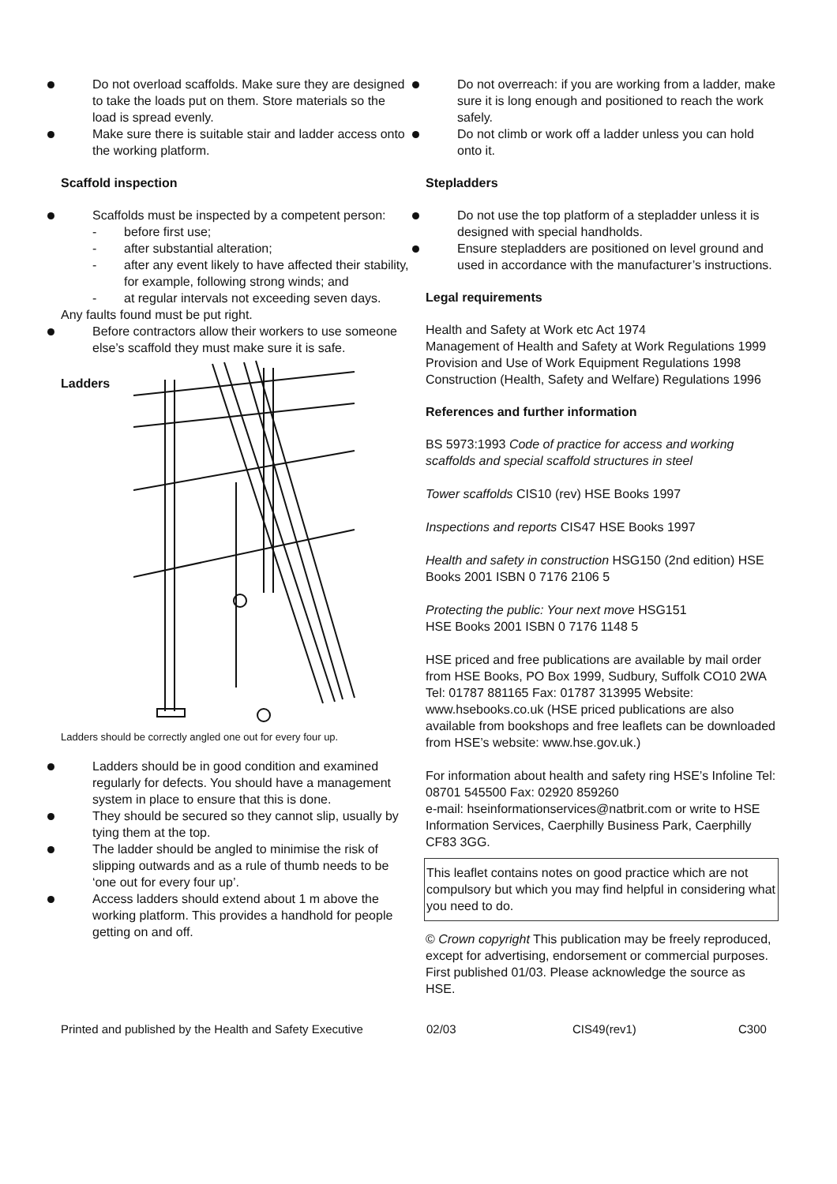Do not overload scaffolds. Make sure they are designed to take the loads put on them. Store materials so the load is spread evenly.
Make sure there is suitable stair and ladder access onto the working platform.
Scaffold inspection
Scaffolds must be inspected by a competent person:
- before first use;
- after substantial alteration;
- after any event likely to have affected their stability, for example, following strong winds; and
- at regular intervals not exceeding seven days.
Any faults found must be put right.
Before contractors allow their workers to use someone else’s scaffold they must make sure it is safe.
Ladders
Ladders should be correctly angled one out for every four up.
Ladders should be in good condition and examined regularly for defects. You should have a management system in place to ensure that this is done.
They should be secured so they cannot slip, usually by tying them at the top.
The ladder should be angled to minimise the risk of slipping outwards and as a rule of thumb needs to be ‘one out for every four up’.
Access ladders should extend about 1 m above the working platform. This provides a handhold for people getting on and off.
Do not overreach: if you are working from a ladder, make sure it is long enough and positioned to reach the work safely.
Do not climb or work off a ladder unless you can hold onto it.
Stepladders
Do not use the top platform of a stepladder unless it is designed with special handholds.
Ensure stepladders are positioned on level ground and used in accordance with the manufacturer’s instructions.
Legal requirements
Health and Safety at Work etc Act 1974
Management of Health and Safety at Work Regulations 1999
Provision and Use of Work Equipment Regulations 1998
Construction (Health, Safety and Welfare) Regulations 1996
References and further information
BS 5973:1993 Code of practice for access and working scaffolds and special scaffold structures in steel
Tower scaffolds CIS10 (rev) HSE Books 1997
Inspections and reports CIS47 HSE Books 1997
Health and safety in construction HSG150 (2nd edition) HSE Books 2001 ISBN 0 7176 2106 5
Protecting the public: Your next move HSG151
HSE Books 2001 ISBN 0 7176 1148 5
HSE priced and free publications are available by mail order from HSE Books, PO Box 1999, Sudbury, Suffolk CO10 2WA Tel: 01787 881165 Fax: 01787 313995 Website: www.hsebooks.co.uk (HSE priced publications are also available from bookshops and free leaflets can be downloaded from HSE’s website: www.hse.gov.uk.)
For information about health and safety ring HSE’s Infoline Tel: 08701 545500 Fax: 02920 859260
e-mail: hseinformationservices@natbrit.com or write to HSE Information Services, Caerphilly Business Park, Caerphilly CF83 3GG.
This leaflet contains notes on good practice which are not compulsory but which you may find helpful in considering what you need to do.
© Crown copyright This publication may be freely reproduced, except for advertising, endorsement or commercial purposes. First published 01/03. Please acknowledge the source as HSE.
Printed and published by the Health and Safety Executive 02/03 CIS49(rev1) C300